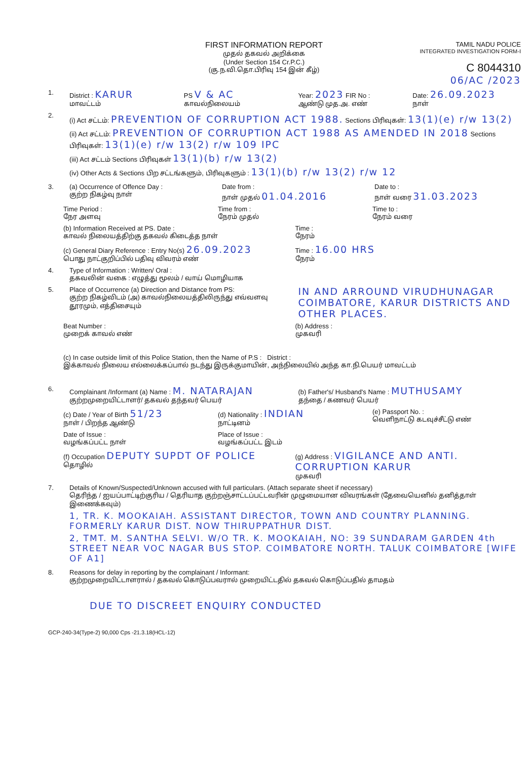FIRST INFORMATION REPORT
முதல் தகவல் அறிக்கை
(Under Section 154 Cr.P.C.)
(கு.ந.வி.தொ.பிரிவு 154 இன் கீழ்)
TAMIL NADU POLICE
INTEGRATED INVESTIGATION FORM-I
C 8044310
06/AC /2023
1. District : KARUR
மாவட்டம்
PS V & AC
காவல்நிலையம்
Year: 2023 FIR No :
ஆண்டு முத.அ. எண்
Date: 26.09.2023
நாள்
2.
(i) Act சட்டம்: PREVENTION OF CORRUPTION ACT 1988. Sections பிரிவுகள்: 13(1)(e) r/w 13(2)
(ii) Act சட்டம்: PREVENTION OF CORRUPTION ACT 1988 AS AMENDED IN 2018 Sections பிரிவுகள்: 13(1)(e) r/w 13(2) r/w 109 IPC
(iii) Act சட்டம் Sections பிரிவுகள் 13(1)(b) r/w 13(2)
(iv) Other Acts & Sections பிற சட்டங்களும், பிரிவுகளும் : 13(1)(b) r/w 13(2) r/w 12
3. (a) Occurrence of Offence Day :
குற்ற நிகழ்வு நாள்
Date from :
நாள் முதல் 01.04.2016
Date to :
நாள் வரை 31.03.2023
Time Period :
நேர அளவு
Time from :
நேரம் முதல்
Time to :
நேரம் வரை
(b) Information Received at PS. Date :
காவல் நிலையத்திற்கு தகவல் கிடைத்த நாள்
Time :
நேரம்
(c) General Diary Reference : Entry No(s) 26.09.2023
பொது நாட்குறிப்பில் பதிவு விவரம் எண்
Time : 16.00 HRS
நேரம்
4. Type of Information : Written/ Oral :
தகவலின் வகை : எழுத்து மூலம் / வாய் மொழியாக
5. Place of Occurrence (a) Direction and Distance from PS:
குற்ற நிகழ்விடம் (அ) காவல்நிலையத்திலிருந்து எவ்வளவு தூரமும், எத்திசையும்
IN AND ARROUND VIRUDHUNAGAR COIMBATORE, KARUR DISTRICTS AND OTHER PLACES.
Beat Number :
முறைக் காவல் எண்
(b) Address :
முகவரி
(c) In case outside limit of this Police Station, then the Name of P.S : District :
இக்காவல் நிலைய எல்லைக்கப்பால் நடந்து இருக்குமாயின், அந்நிலையில் அந்த கா.நி.பெயர் மாவட்டம்
6. Complainant /Informant (a) Name : M. NATARAJAN
குற்றமுறையிட்டாளர்/ தகவல் தந்தவர் பெயர்
(b) Father's/ Husband's Name : MUTHUSAMY
தந்தை / கணவர் பெயர்
(c) Date / Year of Birth 51/23
நாள் / பிறந்த ஆண்டு
(d) Nationality : INDIAN
நாட்டினம்
(e) Passport No. :
வெளிநாட்டு கடவுச்சீட்டு எண்
Date of Issue :
வழங்கப்பட்ட நாள்
Place of Issue :
வழங்கப்பட்ட இடம்
(f) Occupation DEPUTY SUPDT OF POLICE
தொழில்
(g) Address : VIGILANCE AND ANTI. CORRUPTION KARUR
முகவரி
7. Details of Known/Suspected/Unknown accused with full particulars. (Attach separate sheet if necessary)
தெரிந்த / ஐயப்பாட்டிற்குரிய / தெரியாத குற்றஞ்சாட்டப்பட்டவரின் முழுமையான விவரங்கள் (தேவையெனில் தனித்தாள் இணைக்கவும்)
1, TR. K. MOOKAIAH. ASSISTANT DIRECTOR, TOWN AND COUNTRY PLANNING. FORMERLY KARUR DIST. NOW THIRUPPATHUR DIST.
2, TMT. M. SANTHA SELVI. W/O TR. K. MOOKAIAH, NO: 39 SUNDARAM GARDEN 4th STREET NEAR VOC NAGAR BUS STOP. COIMBATORE NORTH. TALUK COIMBATORE [WIFE OF A1]
8. Reasons for delay in reporting by the complainant / Informant:
குற்றமுறையிட்டாளரால் / தகவல் கொடுப்பவரால் முறையிட்டதில் தகவல் கொடுப்பதில் தாமதம்
DUE TO DISCREET ENQUIRY CONDUCTED
GCP-240-34(Type-2) 90,000 Cps -21.3.18(HCL-12)